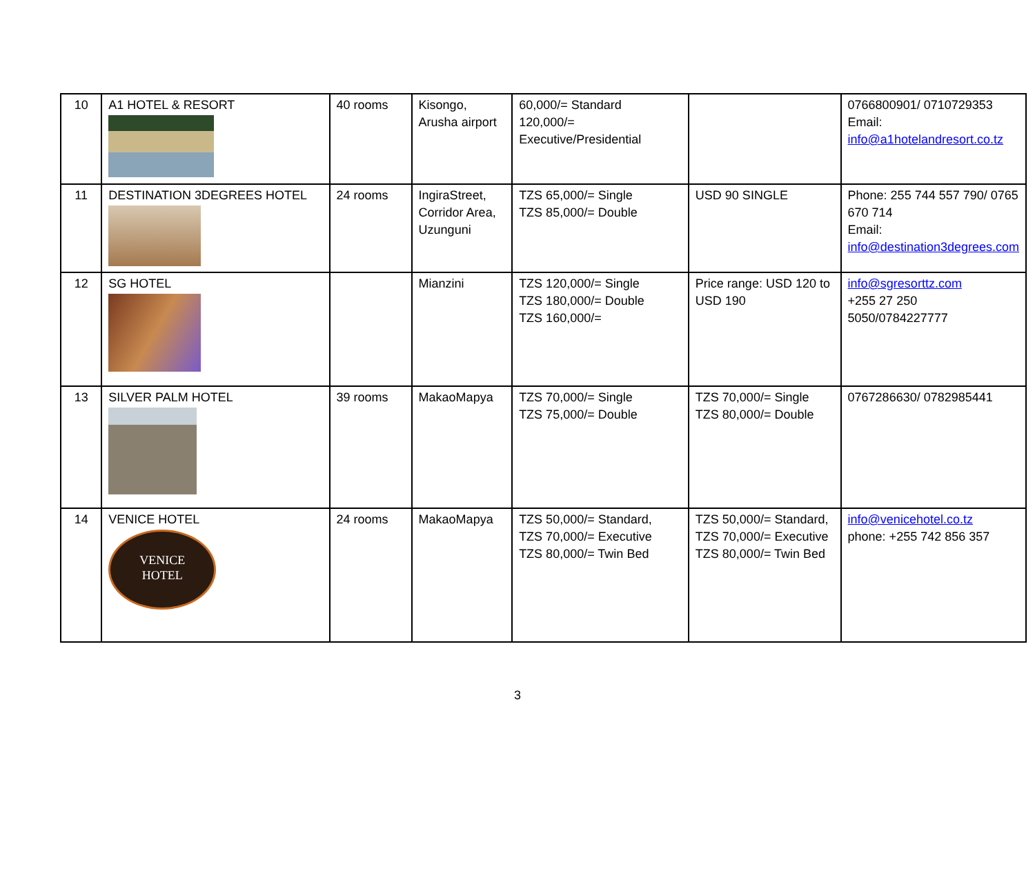| 10 | A1 HOTEL & RESORT | 40 rooms | Kisongo, Arusha airport | 60,000/= Standard 120,000/= Executive/Presidential | | 0766800901/ 0710729353 Email: info@a1hotelandresort.co.tz |
| 11 | DESTINATION 3DEGREES HOTEL | 24 rooms | IngiraStreet, Corridor Area, Uzunguni | TZS 65,000/= Single TZS 85,000/= Double | USD 90 SINGLE | Phone: 255 744 557 790/ 0765 670 714 Email: info@destination3degrees.com |
| 12 | SG HOTEL | | Mianzini | TZS 120,000/= Single TZS 180,000/= Double TZS 160,000/= | Price range: USD 120 to USD 190 | info@sgresorttz.com +255 27 250 5050/0784227777 |
| 13 | SILVER PALM HOTEL | 39 rooms | MakaoMapya | TZS 70,000/= Single TZS 75,000/= Double | TZS 70,000/= Single TZS 80,000/= Double | 0767286630/ 0782985441 |
| 14 | VENICE HOTEL VENICE HOTEL | 24 rooms | MakaoMapya | TZS 50,000/= Standard, TZS 70,000/= Executive TZS 80,000/= Twin Bed | TZS 50,000/= Standard, TZS 70,000/= Executive TZS 80,000/= Twin Bed | info@venicehotel.co.tz phone: +255 742 856 357 |
3